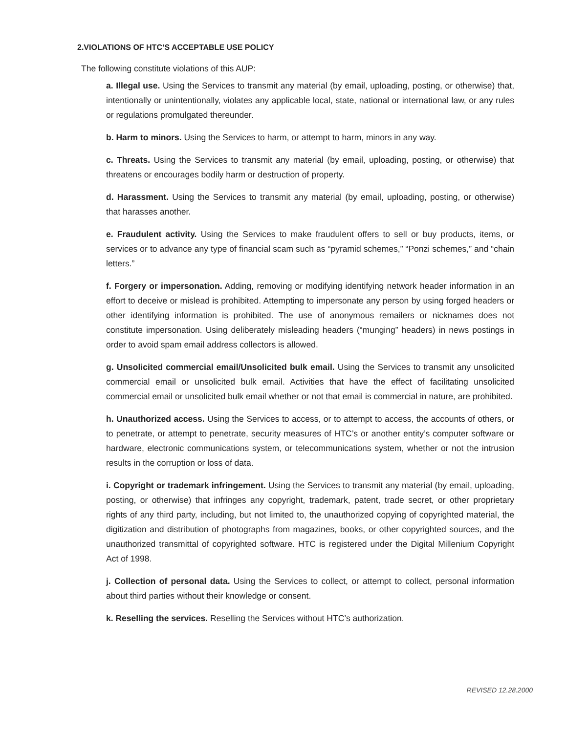2.VIOLATIONS OF HTC’S ACCEPTABLE USE POLICY
The following constitute violations of this AUP:
a. Illegal use. Using the Services to transmit any material (by email, uploading, posting, or otherwise) that, intentionally or unintentionally, violates any applicable local, state, national or international law, or any rules or regulations promulgated thereunder.
b. Harm to minors. Using the Services to harm, or attempt to harm, minors in any way.
c. Threats. Using the Services to transmit any material (by email, uploading, posting, or otherwise) that threatens or encourages bodily harm or destruction of property.
d. Harassment. Using the Services to transmit any material (by email, uploading, posting, or otherwise) that harasses another.
e. Fraudulent activity. Using the Services to make fraudulent offers to sell or buy products, items, or services or to advance any type of financial scam such as “pyramid schemes,” “Ponzi schemes,” and “chain letters.”
f. Forgery or impersonation. Adding, removing or modifying identifying network header information in an effort to deceive or mislead is prohibited. Attempting to impersonate any person by using forged headers or other identifying information is prohibited. The use of anonymous remailers or nicknames does not constitute impersonation. Using deliberately misleading headers (“munging” headers) in news postings in order to avoid spam email address collectors is allowed.
g. Unsolicited commercial email/Unsolicited bulk email. Using the Services to transmit any unsolicited commercial email or unsolicited bulk email. Activities that have the effect of facilitating unsolicited commercial email or unsolicited bulk email whether or not that email is commercial in nature, are prohibited.
h. Unauthorized access. Using the Services to access, or to attempt to access, the accounts of others, or to penetrate, or attempt to penetrate, security measures of HTC’s or another entity’s computer software or hardware, electronic communications system, or telecommunications system, whether or not the intrusion results in the corruption or loss of data.
i. Copyright or trademark infringement. Using the Services to transmit any material (by email, uploading, posting, or otherwise) that infringes any copyright, trademark, patent, trade secret, or other proprietary rights of any third party, including, but not limited to, the unauthorized copying of copyrighted material, the digitization and distribution of photographs from magazines, books, or other copyrighted sources, and the unauthorized transmittal of copyrighted software. HTC is registered under the Digital Millenium Copyright Act of 1998.
j. Collection of personal data. Using the Services to collect, or attempt to collect, personal information about third parties without their knowledge or consent.
k. Reselling the services. Reselling the Services without HTC’s authorization.
REVISED 12.28.2000